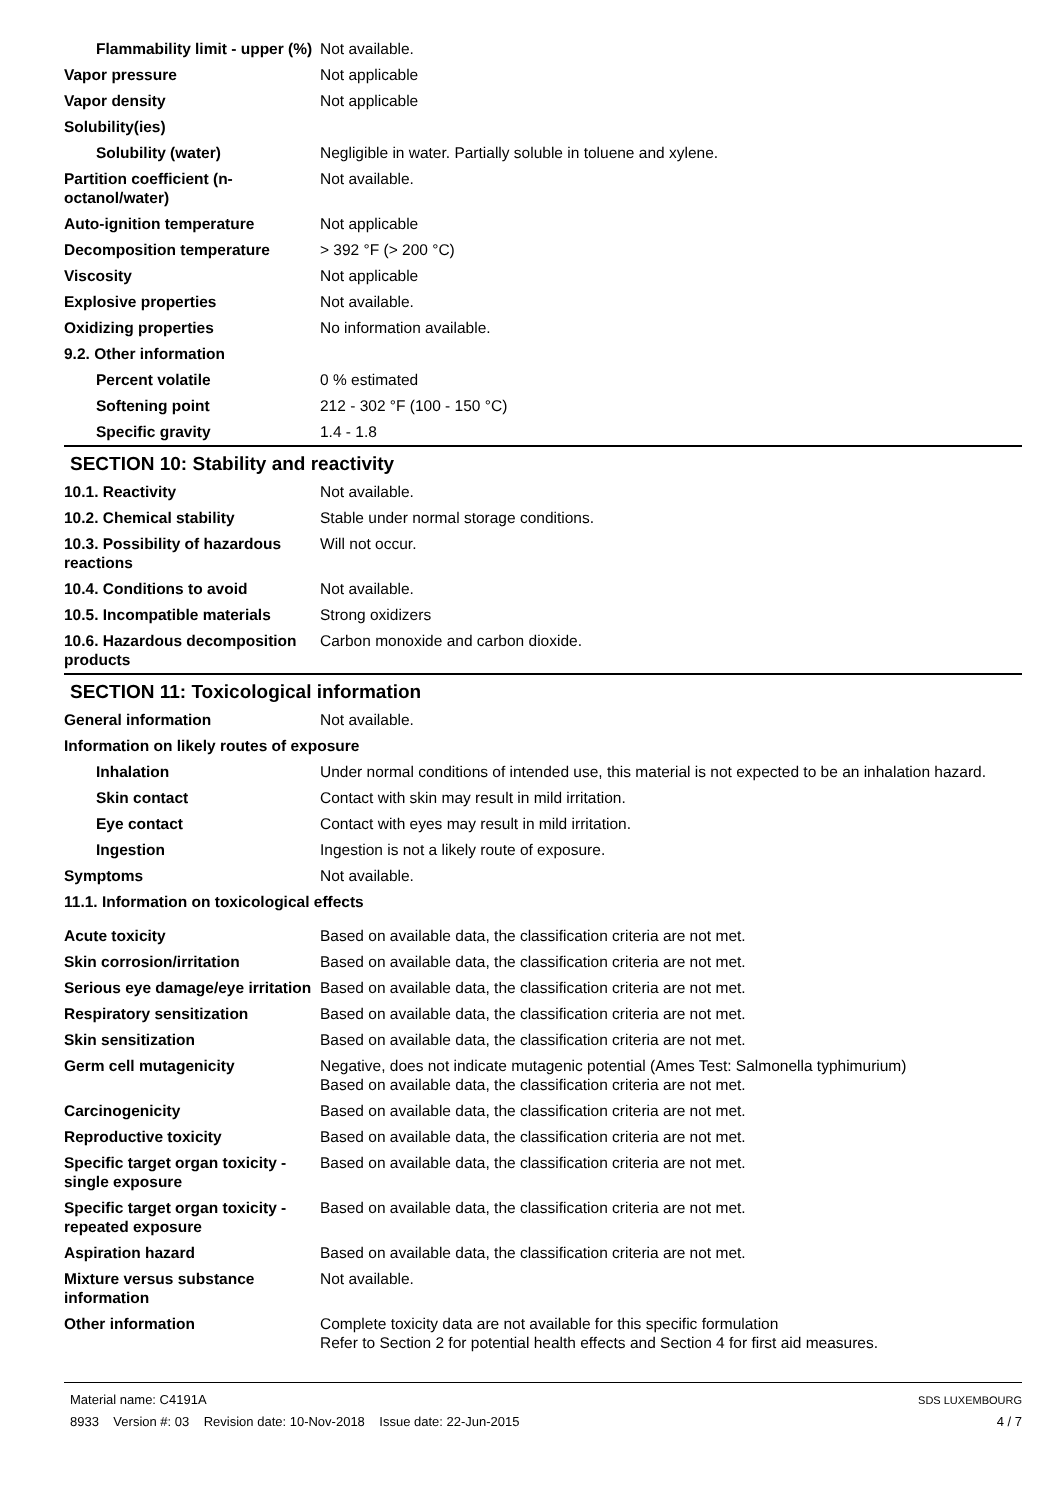| Flammability limit - upper (%) | Not available. |
| Vapor pressure | Not applicable |
| Vapor density | Not applicable |
| Solubility(ies) | |
| Solubility (water) | Negligible in water. Partially soluble in toluene and xylene. |
| Partition coefficient (n-octanol/water) | Not available. |
| Auto-ignition temperature | Not applicable |
| Decomposition temperature | > 392 °F (> 200 °C) |
| Viscosity | Not applicable |
| Explosive properties | Not available. |
| Oxidizing properties | No information available. |
| 9.2. Other information | |
| Percent volatile | 0 % estimated |
| Softening point | 212 - 302 °F (100 - 150 °C) |
| Specific gravity | 1.4 - 1.8 |
SECTION 10: Stability and reactivity
| 10.1. Reactivity | Not available. |
| 10.2. Chemical stability | Stable under normal storage conditions. |
| 10.3. Possibility of hazardous reactions | Will not occur. |
| 10.4. Conditions to avoid | Not available. |
| 10.5. Incompatible materials | Strong oxidizers |
| 10.6. Hazardous decomposition products | Carbon monoxide and carbon dioxide. |
SECTION 11: Toxicological information
| General information | Not available. |
| Information on likely routes of exposure | |
| Inhalation | Under normal conditions of intended use, this material is not expected to be an inhalation hazard. |
| Skin contact | Contact with skin may result in mild irritation. |
| Eye contact | Contact with eyes may result in mild irritation. |
| Ingestion | Ingestion is not a likely route of exposure. |
| Symptoms | Not available. |
| 11.1. Information on toxicological effects | |
| Acute toxicity | Based on available data, the classification criteria are not met. |
| Skin corrosion/irritation | Based on available data, the classification criteria are not met. |
| Serious eye damage/eye irritation | Based on available data, the classification criteria are not met. |
| Respiratory sensitization | Based on available data, the classification criteria are not met. |
| Skin sensitization | Based on available data, the classification criteria are not met. |
| Germ cell mutagenicity | Negative, does not indicate mutagenic potential (Ames Test: Salmonella typhimurium) Based on available data, the classification criteria are not met. |
| Carcinogenicity | Based on available data, the classification criteria are not met. |
| Reproductive toxicity | Based on available data, the classification criteria are not met. |
| Specific target organ toxicity - single exposure | Based on available data, the classification criteria are not met. |
| Specific target organ toxicity - repeated exposure | Based on available data, the classification criteria are not met. |
| Aspiration hazard | Based on available data, the classification criteria are not met. |
| Mixture versus substance information | Not available. |
| Other information | Complete toxicity data are not available for this specific formulation Refer to Section 2 for potential health effects and Section 4 for first aid measures. |
Material name: C4191A
8933 Version #: 03 Revision date: 10-Nov-2018 Issue date: 22-Jun-2015
SDS LUXEMBOURG
4 / 7